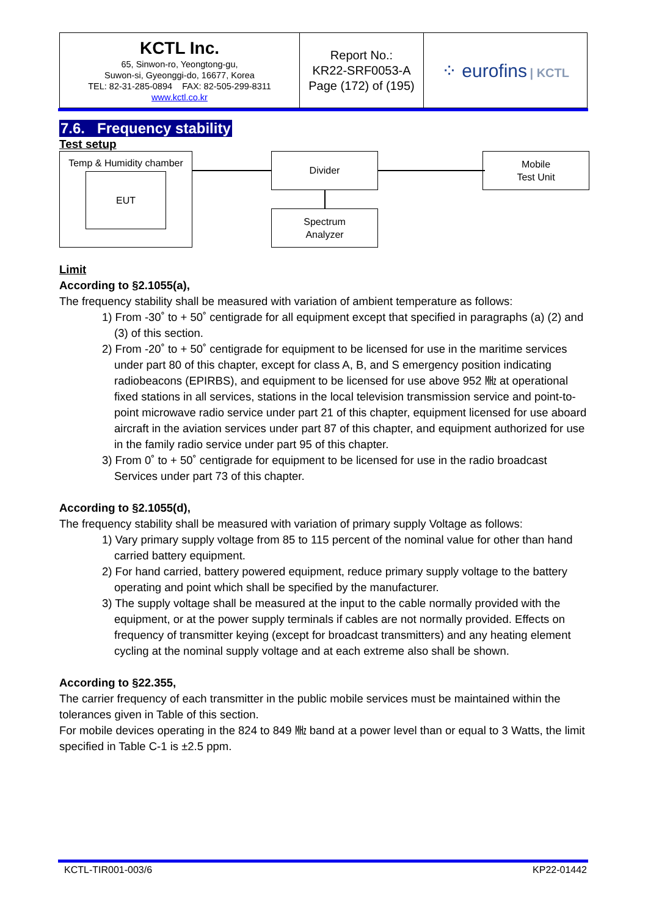| KCTL Inc. 65, Sinwon-ro, Yeongtong-gu, Suwon-si, Gyeonggi-do, 16677, Korea TEL: 82-31-285-0894 FAX: 82-505-299-8311 www.kctl.co.kr | Report No.: KR22-SRF0053-A Page (172) of (195) | ⁘ eurofins / KCTL |
7.6. Frequency stability
Test setup
Temp & Humidity chamber
EUT
Divider
Mobile
Test Unit
Spectrum
Analyzer
Limit
According to §2.1055(a),
The frequency stability shall be measured with variation of ambient temperature as follows:
1) From -30˚ to + 50˚ centigrade for all equipment except that specified in paragraphs (a) (2) and (3) of this section.
2) From -20˚ to + 50˚ centigrade for equipment to be licensed for use in the maritime services under part 80 of this chapter, except for class A, B, and S emergency position indicating radiobeacons (EPIRBS), and equipment to be licensed for use above 952 ㎒ at operational fixed stations in all services, stations in the local television transmission service and point-to-point microwave radio service under part 21 of this chapter, equipment licensed for use aboard aircraft in the aviation services under part 87 of this chapter, and equipment authorized for use in the family radio service under part 95 of this chapter.
3) From 0˚ to + 50˚ centigrade for equipment to be licensed for use in the radio broadcast Services under part 73 of this chapter.
According to §2.1055(d),
The frequency stability shall be measured with variation of primary supply Voltage as follows:
1) Vary primary supply voltage from 85 to 115 percent of the nominal value for other than hand carried battery equipment.
2) For hand carried, battery powered equipment, reduce primary supply voltage to the battery operating and point which shall be specified by the manufacturer.
3) The supply voltage shall be measured at the input to the cable normally provided with the equipment, or at the power supply terminals if cables are not normally provided. Effects on frequency of transmitter keying (except for broadcast transmitters) and any heating element cycling at the nominal supply voltage and at each extreme also shall be shown.
According to §22.355,
The carrier frequency of each transmitter in the public mobile services must be maintained within the tolerances given in Table of this section.
For mobile devices operating in the 824 to 849 ㎒ band at a power level than or equal to 3 Watts, the limit specified in Table C-1 is ±2.5 ppm.
KCTL-TIR001-003/6 KP22-01442